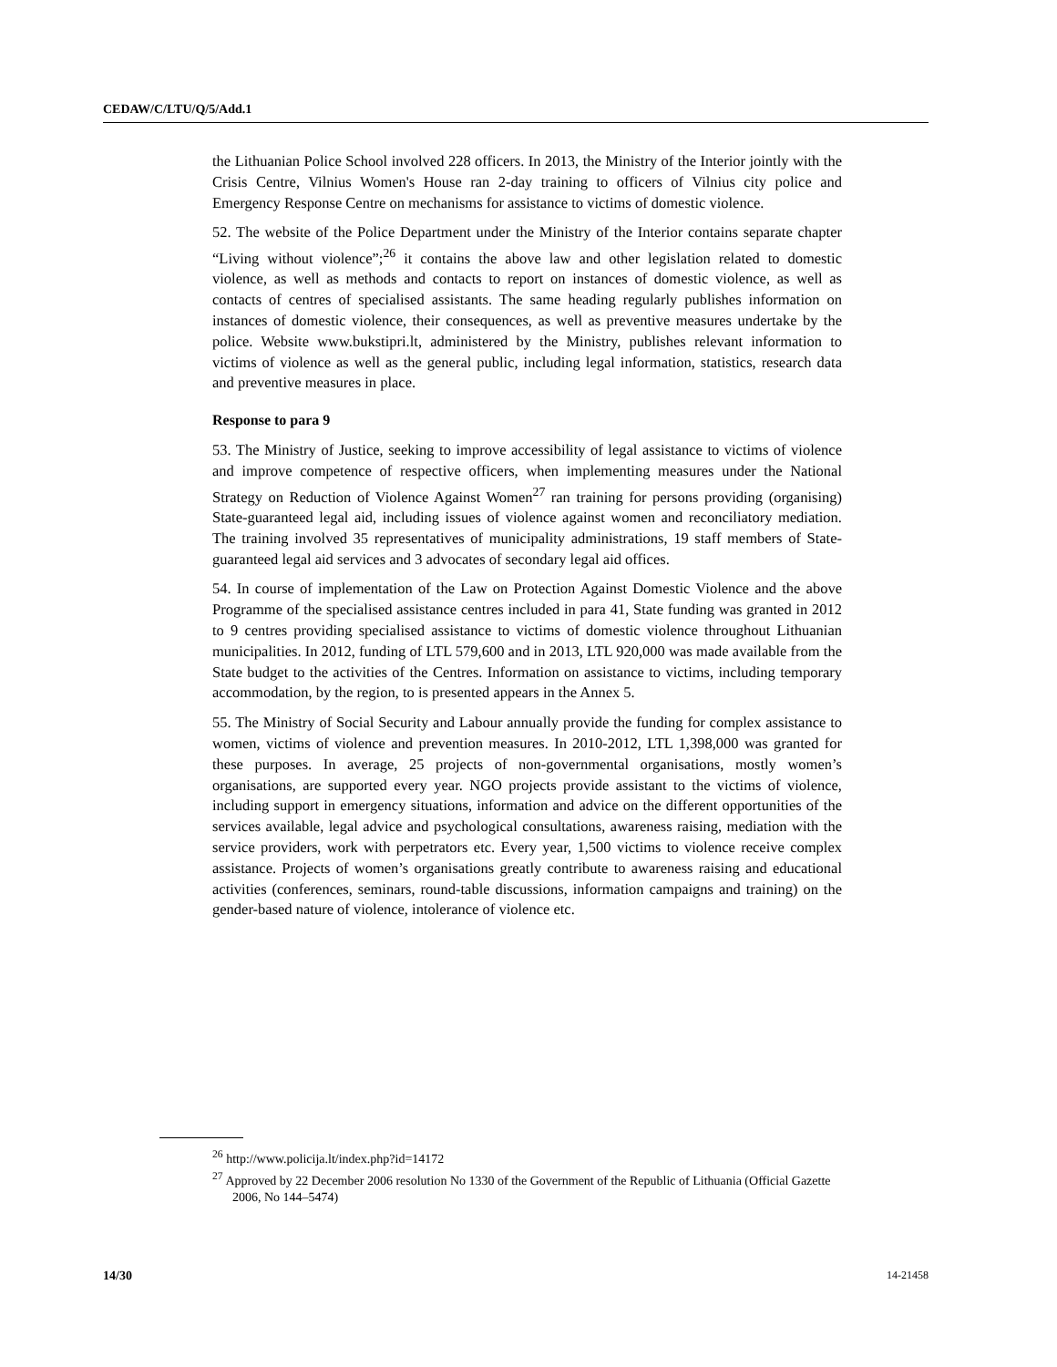CEDAW/C/LTU/Q/5/Add.1
the Lithuanian Police School involved 228 officers. In 2013, the Ministry of the Interior jointly with the Crisis Centre, Vilnius Women's House ran 2-day training to officers of Vilnius city police and Emergency Response Centre on mechanisms for assistance to victims of domestic violence.
52. The website of the Police Department under the Ministry of the Interior contains separate chapter “Living without violence”;<sup>26</sup> it contains the above law and other legislation related to domestic violence, as well as methods and contacts to report on instances of domestic violence, as well as contacts of centres of specialised assistants. The same heading regularly publishes information on instances of domestic violence, their consequences, as well as preventive measures undertake by the police. Website www.bukstipri.lt, administered by the Ministry, publishes relevant information to victims of violence as well as the general public, including legal information, statistics, research data and preventive measures in place.
Response to para 9
53. The Ministry of Justice, seeking to improve accessibility of legal assistance to victims of violence and improve competence of respective officers, when implementing measures under the National Strategy on Reduction of Violence Against Women<sup>27</sup> ran training for persons providing (organising) State-guaranteed legal aid, including issues of violence against women and reconciliatory mediation. The training involved 35 representatives of municipality administrations, 19 staff members of State-guaranteed legal aid services and 3 advocates of secondary legal aid offices.
54. In course of implementation of the Law on Protection Against Domestic Violence and the above Programme of the specialised assistance centres included in para 41, State funding was granted in 2012 to 9 centres providing specialised assistance to victims of domestic violence throughout Lithuanian municipalities. In 2012, funding of LTL 579,600 and in 2013, LTL 920,000 was made available from the State budget to the activities of the Centres. Information on assistance to victims, including temporary accommodation, by the region, to is presented appears in the Annex 5.
55. The Ministry of Social Security and Labour annually provide the funding for complex assistance to women, victims of violence and prevention measures. In 2010-2012, LTL 1,398,000 was granted for these purposes. In average, 25 projects of non-governmental organisations, mostly women’s organisations, are supported every year. NGO projects provide assistant to the victims of violence, including support in emergency situations, information and advice on the different opportunities of the services available, legal advice and psychological consultations, awareness raising, mediation with the service providers, work with perpetrators etc. Every year, 1,500 victims to violence receive complex assistance. Projects of women’s organisations greatly contribute to awareness raising and educational activities (conferences, seminars, round-table discussions, information campaigns and training) on the gender-based nature of violence, intolerance of violence etc.
<sup>26</sup> http://www.policija.lt/index.php?id=14172
<sup>27</sup> Approved by 22 December 2006 resolution No 1330 of the Government of the Republic of Lithuania (Official Gazette 2006, No 144–5474)
14/30 14-21458